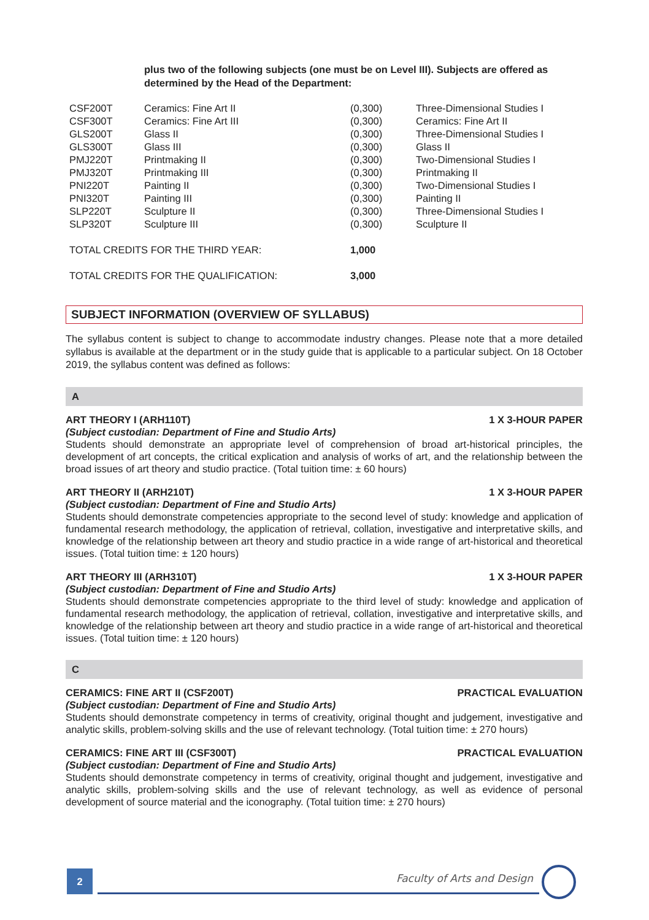plus two of the following subjects (one must be on Level III). Subjects are offered as determined by the Head of the Department:
| CSF200T | Ceramics: Fine Art II | (0,300) | Three-Dimensional Studies I |
| CSF300T | Ceramics: Fine Art III | (0,300) | Ceramics: Fine Art II |
| GLS200T | Glass II | (0,300) | Three-Dimensional Studies I |
| GLS300T | Glass III | (0,300) | Glass II |
| PMJ220T | Printmaking II | (0,300) | Two-Dimensional Studies I |
| PMJ320T | Printmaking III | (0,300) | Printmaking II |
| PNI220T | Painting II | (0,300) | Two-Dimensional Studies I |
| PNI320T | Painting III | (0,300) | Painting II |
| SLP220T | Sculpture II | (0,300) | Three-Dimensional Studies I |
| SLP320T | Sculpture III | (0,300) | Sculpture II |
| TOTAL CREDITS FOR THE THIRD YEAR: | | 1,000 | |
| TOTAL CREDITS FOR THE QUALIFICATION: | | 3,000 | |
SUBJECT INFORMATION (OVERVIEW OF SYLLABUS)
The syllabus content is subject to change to accommodate industry changes. Please note that a more detailed syllabus is available at the department or in the study guide that is applicable to a particular subject. On 18 October 2019, the syllabus content was defined as follows:
A
ART THEORY I (ARH110T) 1 X 3-HOUR PAPER
(Subject custodian: Department of Fine and Studio Arts)
Students should demonstrate an appropriate level of comprehension of broad art-historical principles, the development of art concepts, the critical explication and analysis of works of art, and the relationship between the broad issues of art theory and studio practice. (Total tuition time: ± 60 hours)
ART THEORY II (ARH210T) 1 X 3-HOUR PAPER
(Subject custodian: Department of Fine and Studio Arts)
Students should demonstrate competencies appropriate to the second level of study: knowledge and application of fundamental research methodology, the application of retrieval, collation, investigative and interpretative skills, and knowledge of the relationship between art theory and studio practice in a wide range of art-historical and theoretical issues. (Total tuition time: ± 120 hours)
ART THEORY III (ARH310T) 1 X 3-HOUR PAPER
(Subject custodian: Department of Fine and Studio Arts)
Students should demonstrate competencies appropriate to the third level of study: knowledge and application of fundamental research methodology, the application of retrieval, collation, investigative and interpretative skills, and knowledge of the relationship between art theory and studio practice in a wide range of art-historical and theoretical issues. (Total tuition time: ± 120 hours)
C
CERAMICS: FINE ART II (CSF200T) PRACTICAL EVALUATION
(Subject custodian: Department of Fine and Studio Arts)
Students should demonstrate competency in terms of creativity, original thought and judgement, investigative and analytic skills, problem-solving skills and the use of relevant technology. (Total tuition time: ± 270 hours)
CERAMICS: FINE ART III (CSF300T) PRACTICAL EVALUATION
(Subject custodian: Department of Fine and Studio Arts)
Students should demonstrate competency in terms of creativity, original thought and judgement, investigative and analytic skills, problem-solving skills and the use of relevant technology, as well as evidence of personal development of source material and the iconography. (Total tuition time: ± 270 hours)
2
Faculty of Arts and Design